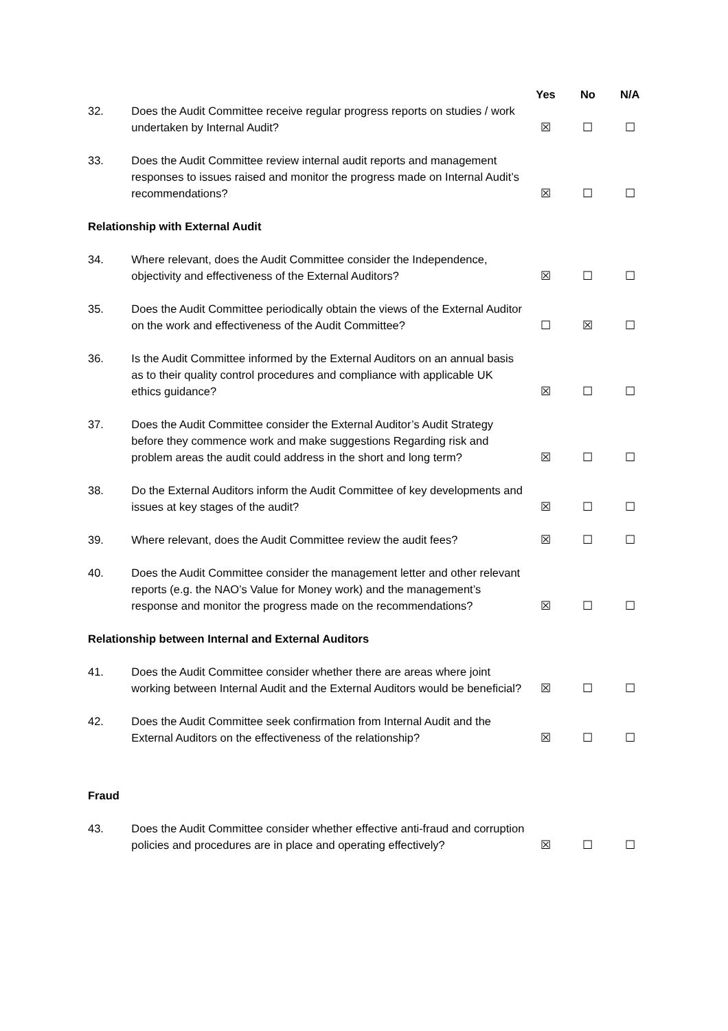| | | Yes | No | N/A |
| --- | --- | --- | --- | --- |
| 32. | Does the Audit Committee receive regular progress reports on studies / work undertaken by Internal Audit? | ☒ | ☐ | ☐ |
| 33. | Does the Audit Committee review internal audit reports and management responses to issues raised and monitor the progress made on Internal Audit’s recommendations? | ☒ | ☐ | ☐ |
| Relationship with External Audit | | | | |
| 34. | Where relevant, does the Audit Committee consider the Independence, objectivity and effectiveness of the External Auditors? | ☒ | ☐ | ☐ |
| 35. | Does the Audit Committee periodically obtain the views of the External Auditor on the work and effectiveness of the Audit Committee? | ☐ | ☒ | ☐ |
| 36. | Is the Audit Committee informed by the External Auditors on an annual basis as to their quality control procedures and compliance with applicable UK ethics guidance? | ☒ | ☐ | ☐ |
| 37. | Does the Audit Committee consider the External Auditor’s Audit Strategy before they commence work and make suggestions Regarding risk and problem areas the audit could address in the short and long term? | ☒ | ☐ | ☐ |
| 38. | Do the External Auditors inform the Audit Committee of key developments and issues at key stages of the audit? | ☒ | ☐ | ☐ |
| 39. | Where relevant, does the Audit Committee review the audit fees? | ☒ | ☐ | ☐ |
| 40. | Does the Audit Committee consider the management letter and other relevant reports (e.g. the NAO’s Value for Money work) and the management’s response and monitor the progress made on the recommendations? | ☒ | ☐ | ☐ |
| Relationship between Internal and External Auditors | | | | |
| 41. | Does the Audit Committee consider whether there are areas where joint working between Internal Audit and the External Auditors would be beneficial? | ☒ | ☐ | ☐ |
| 42. | Does the Audit Committee seek confirmation from Internal Audit and the External Auditors on the effectiveness of the relationship? | ☒ | ☐ | ☐ |
| Fraud | | | | |
| 43. | Does the Audit Committee consider whether effective anti-fraud and corruption policies and procedures are in place and operating effectively? | ☒ | ☐ | ☐ |